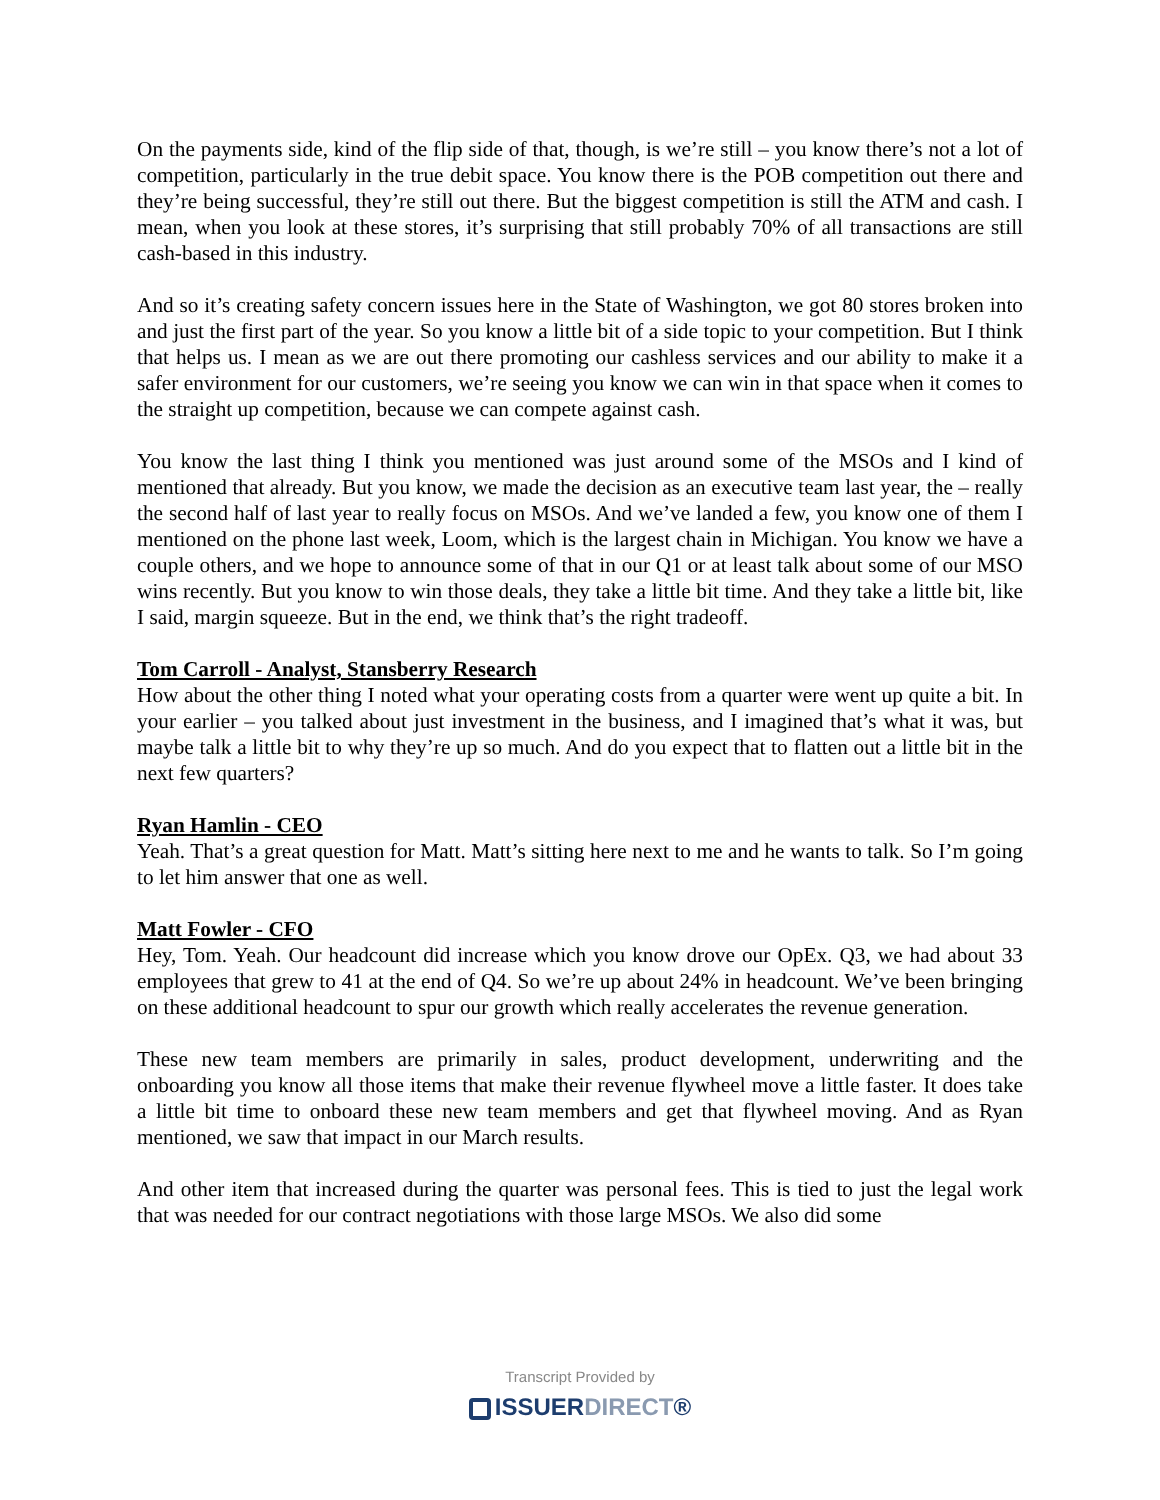On the payments side, kind of the flip side of that, though, is we’re still – you know there’s not a lot of competition, particularly in the true debit space. You know there is the POB competition out there and they’re being successful, they’re still out there. But the biggest competition is still the ATM and cash. I mean, when you look at these stores, it’s surprising that still probably 70% of all transactions are still cash-based in this industry.
And so it’s creating safety concern issues here in the State of Washington, we got 80 stores broken into and just the first part of the year. So you know a little bit of a side topic to your competition. But I think that helps us. I mean as we are out there promoting our cashless services and our ability to make it a safer environment for our customers, we’re seeing you know we can win in that space when it comes to the straight up competition, because we can compete against cash.
You know the last thing I think you mentioned was just around some of the MSOs and I kind of mentioned that already. But you know, we made the decision as an executive team last year, the – really the second half of last year to really focus on MSOs. And we’ve landed a few, you know one of them I mentioned on the phone last week, Loom, which is the largest chain in Michigan. You know we have a couple others, and we hope to announce some of that in our Q1 or at least talk about some of our MSO wins recently. But you know to win those deals, they take a little bit time. And they take a little bit, like I said, margin squeeze. But in the end, we think that’s the right tradeoff.
Tom Carroll - Analyst, Stansberry Research
How about the other thing I noted what your operating costs from a quarter were went up quite a bit. In your earlier – you talked about just investment in the business, and I imagined that’s what it was, but maybe talk a little bit to why they’re up so much. And do you expect that to flatten out a little bit in the next few quarters?
Ryan Hamlin - CEO
Yeah. That’s a great question for Matt. Matt’s sitting here next to me and he wants to talk. So I’m going to let him answer that one as well.
Matt Fowler - CFO
Hey, Tom. Yeah. Our headcount did increase which you know drove our OpEx. Q3, we had about 33 employees that grew to 41 at the end of Q4. So we’re up about 24% in headcount. We’ve been bringing on these additional headcount to spur our growth which really accelerates the revenue generation.
These new team members are primarily in sales, product development, underwriting and the onboarding you know all those items that make their revenue flywheel move a little faster. It does take a little bit time to onboard these new team members and get that flywheel moving. And as Ryan mentioned, we saw that impact in our March results.
And other item that increased during the quarter was personal fees. This is tied to just the legal work that was needed for our contract negotiations with those large MSOs. We also did some
Transcript Provided by
ISSUERDIRECT®